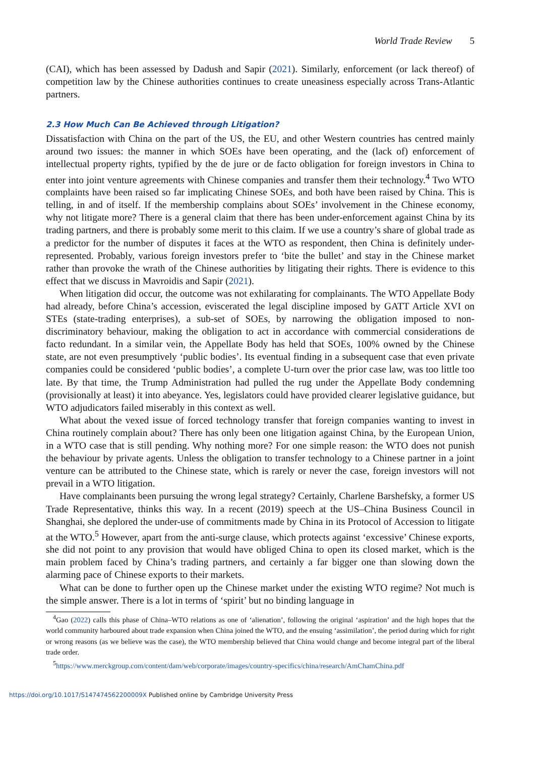World Trade Review 5
(CAI), which has been assessed by Dadush and Sapir (2021). Similarly, enforcement (or lack thereof) of competition law by the Chinese authorities continues to create uneasiness especially across Trans-Atlantic partners.
2.3 How Much Can Be Achieved through Litigation?
Dissatisfaction with China on the part of the US, the EU, and other Western countries has centred mainly around two issues: the manner in which SOEs have been operating, and the (lack of) enforcement of intellectual property rights, typified by the de jure or de facto obligation for foreign investors in China to enter into joint venture agreements with Chinese companies and transfer them their technology.<sup>4</sup> Two WTO complaints have been raised so far implicating Chinese SOEs, and both have been raised by China. This is telling, in and of itself. If the membership complains about SOEs’ involvement in the Chinese economy, why not litigate more? There is a general claim that there has been under-enforcement against China by its trading partners, and there is probably some merit to this claim. If we use a country’s share of global trade as a predictor for the number of disputes it faces at the WTO as respondent, then China is definitely under-represented. Probably, various foreign investors prefer to ‘bite the bullet’ and stay in the Chinese market rather than provoke the wrath of the Chinese authorities by litigating their rights. There is evidence to this effect that we discuss in Mavroidis and Sapir (2021).
When litigation did occur, the outcome was not exhilarating for complainants. The WTO Appellate Body had already, before China’s accession, eviscerated the legal discipline imposed by GATT Article XVI on STEs (state-trading enterprises), a sub-set of SOEs, by narrowing the obligation imposed to non-discriminatory behaviour, making the obligation to act in accordance with commercial considerations de facto redundant. In a similar vein, the Appellate Body has held that SOEs, 100% owned by the Chinese state, are not even presumptively ‘public bodies’. Its eventual finding in a subsequent case that even private companies could be considered ‘public bodies’, a complete U-turn over the prior case law, was too little too late. By that time, the Trump Administration had pulled the rug under the Appellate Body condemning (provisionally at least) it into abeyance. Yes, legislators could have provided clearer legislative guidance, but WTO adjudicators failed miserably in this context as well.
What about the vexed issue of forced technology transfer that foreign companies wanting to invest in China routinely complain about? There has only been one litigation against China, by the European Union, in a WTO case that is still pending. Why nothing more? For one simple reason: the WTO does not punish the behaviour by private agents. Unless the obligation to transfer technology to a Chinese partner in a joint venture can be attributed to the Chinese state, which is rarely or never the case, foreign investors will not prevail in a WTO litigation.
Have complainants been pursuing the wrong legal strategy? Certainly, Charlene Barshefsky, a former US Trade Representative, thinks this way. In a recent (2019) speech at the US–China Business Council in Shanghai, she deplored the under-use of commitments made by China in its Protocol of Accession to litigate at the WTO.<sup>5</sup> However, apart from the anti-surge clause, which protects against ‘excessive’ Chinese exports, she did not point to any provision that would have obliged China to open its closed market, which is the main problem faced by China’s trading partners, and certainly a far bigger one than slowing down the alarming pace of Chinese exports to their markets.
What can be done to further open up the Chinese market under the existing WTO regime? Not much is the simple answer. There is a lot in terms of ‘spirit’ but no binding language in
<sup>4</sup> Gao (2022) calls this phase of China–WTO relations as one of ‘alienation’, following the original ‘aspiration’ and the high hopes that the world community harboured about trade expansion when China joined the WTO, and the ensuing ‘assimilation’, the period during which for right or wrong reasons (as we believe was the case), the WTO membership believed that China would change and become integral part of the liberal trade order.
<sup>5</sup> https://www.merckgroup.com/content/dam/web/corporate/images/country-specifics/china/research/AmChamChina.pdf
https://doi.org/10.1017/S147474562200009X Published online by Cambridge University Press